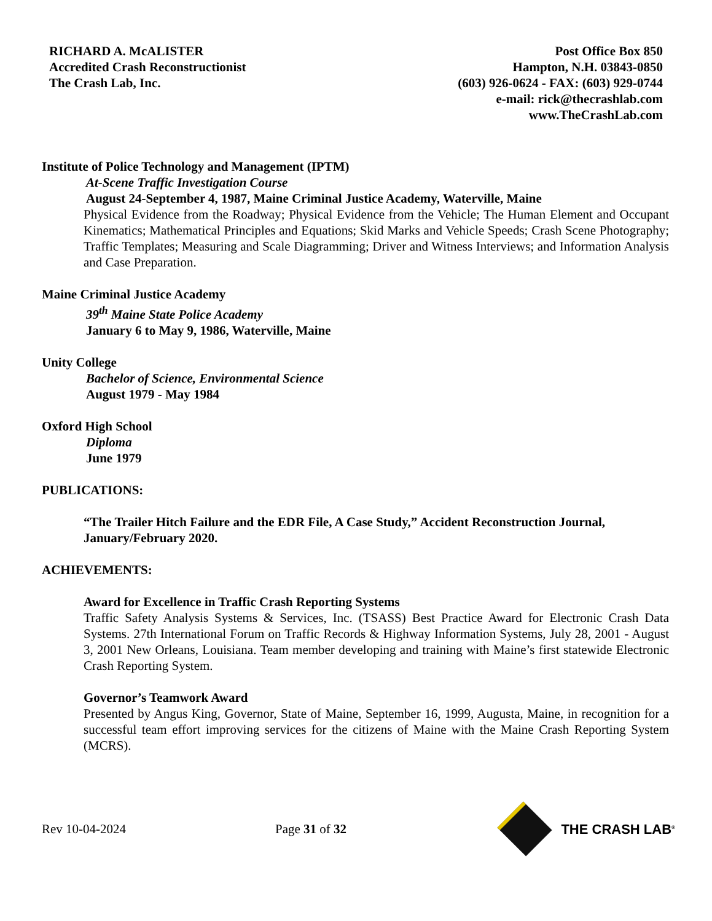RICHARD A. McALISTER
Accredited Crash Reconstructionist
The Crash Lab, Inc.
Post Office Box 850
Hampton, N.H. 03843-0850
(603) 926-0624 - FAX: (603) 929-0744
e-mail: rick@thecrashlab.com
www.TheCrashLab.com
Institute of Police Technology and Management (IPTM)
At-Scene Traffic Investigation Course
August 24-September 4, 1987, Maine Criminal Justice Academy, Waterville, Maine
Physical Evidence from the Roadway; Physical Evidence from the Vehicle; The Human Element and Occupant Kinematics; Mathematical Principles and Equations; Skid Marks and Vehicle Speeds; Crash Scene Photography; Traffic Templates; Measuring and Scale Diagramming; Driver and Witness Interviews; and Information Analysis and Case Preparation.
Maine Criminal Justice Academy
39<sup>th</sup> Maine State Police Academy
January 6 to May 9, 1986, Waterville, Maine
Unity College
Bachelor of Science, Environmental Science
August 1979 - May 1984
Oxford High School
Diploma
June 1979
PUBLICATIONS:
“The Trailer Hitch Failure and the EDR File, A Case Study,” Accident Reconstruction Journal, January/February 2020.
ACHIEVEMENTS:
Award for Excellence in Traffic Crash Reporting Systems
Traffic Safety Analysis Systems & Services, Inc. (TSASS) Best Practice Award for Electronic Crash Data Systems. 27th International Forum on Traffic Records & Highway Information Systems, July 28, 2001 - August 3, 2001 New Orleans, Louisiana. Team member developing and training with Maine’s first statewide Electronic Crash Reporting System.
Governor’s Teamwork Award
Presented by Angus King, Governor, State of Maine, September 16, 1999, Augusta, Maine, in recognition for a successful team effort improving services for the citizens of Maine with the Maine Crash Reporting System (MCRS).
Rev 10-04-2024 Page 31 of 32 THE CRASH LAB<sup>®</sup>